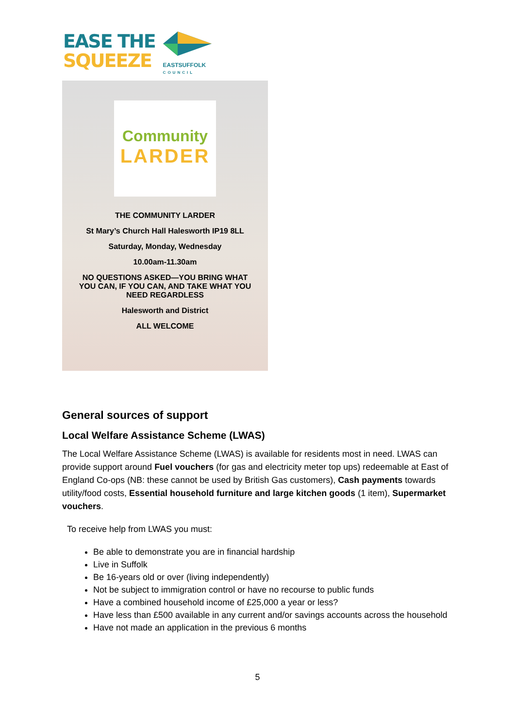EASE THE
SQUEEZE
EASTSUFFOLK
COUNCIL
Community
LARDER
THE COMMUNITY LARDER
St Mary’s Church Hall Halesworth IP19 8LL
Saturday, Monday, Wednesday
10.00am-11.30am
NO QUESTIONS ASKED—YOU BRING WHAT
YOU CAN, IF YOU CAN, AND TAKE WHAT YOU
NEED REGARDLESS
Halesworth and District
ALL WELCOME
General sources of support
Local Welfare Assistance Scheme (LWAS)
The Local Welfare Assistance Scheme (LWAS) is available for residents most in need. LWAS can provide support around Fuel vouchers (for gas and electricity meter top ups) redeemable at East of England Co-ops (NB: these cannot be used by British Gas customers), Cash payments towards utility/food costs, Essential household furniture and large kitchen goods (1 item), Supermarket vouchers.
To receive help from LWAS you must:
Be able to demonstrate you are in financial hardship
Live in Suffolk
Be 16-years old or over (living independently)
Not be subject to immigration control or have no recourse to public funds
Have a combined household income of £25,000 a year or less?
Have less than £500 available in any current and/or savings accounts across the household
Have not made an application in the previous 6 months
5